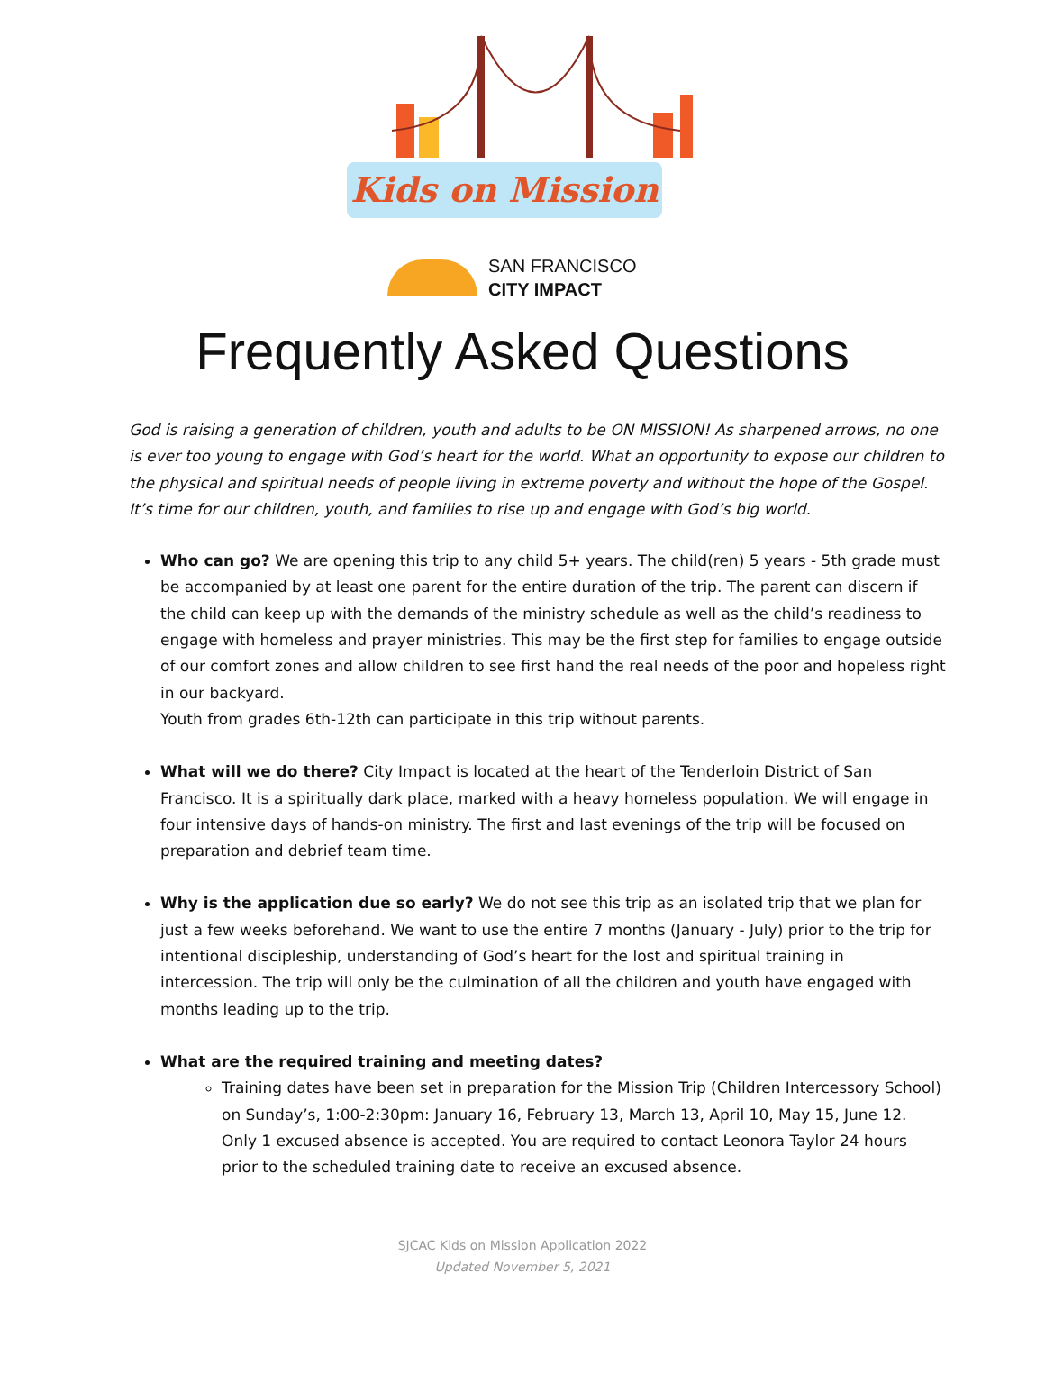Kids on Mission
SAN FRANCISCO
CITY IMPACT
Frequently Asked Questions
God is raising a generation of children, youth and adults to be ON MISSION! As sharpened arrows, no one is ever too young to engage with God’s heart for the world. What an opportunity to expose our children to the physical and spiritual needs of people living in extreme poverty and without the hope of the Gospel. It’s time for our children, youth, and families to rise up and engage with God’s big world.
Who can go? We are opening this trip to any child 5+ years. The child(ren) 5 years - 5th grade must be accompanied by at least one parent for the entire duration of the trip. The parent can discern if the child can keep up with the demands of the ministry schedule as well as the child’s readiness to engage with homeless and prayer ministries. This may be the first step for families to engage outside of our comfort zones and allow children to see first hand the real needs of the poor and hopeless right in our backyard.
Youth from grades 6th-12th can participate in this trip without parents.
What will we do there? City Impact is located at the heart of the Tenderloin District of San Francisco. It is a spiritually dark place, marked with a heavy homeless population. We will engage in four intensive days of hands-on ministry. The first and last evenings of the trip will be focused on preparation and debrief team time.
Why is the application due so early? We do not see this trip as an isolated trip that we plan for just a few weeks beforehand. We want to use the entire 7 months (January - July) prior to the trip for intentional discipleship, understanding of God’s heart for the lost and spiritual training in intercession. The trip will only be the culmination of all the children and youth have engaged with months leading up to the trip.
What are the required training and meeting dates?
Training dates have been set in preparation for the Mission Trip (Children Intercessory School) on Sunday’s, 1:00-2:30pm: January 16, February 13, March 13, April 10, May 15, June 12. Only 1 excused absence is accepted. You are required to contact Leonora Taylor 24 hours prior to the scheduled training date to receive an excused absence.
SJCAC Kids on Mission Application 2022
Updated November 5, 2021